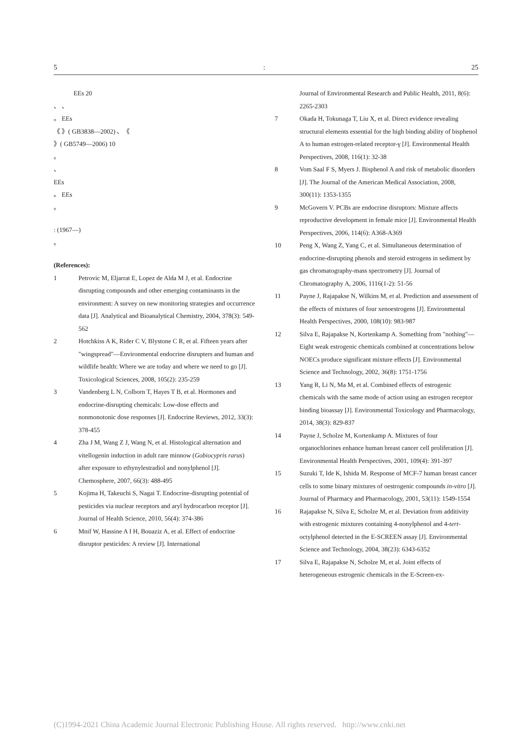5: 25
EEs 20
、 、
。 EEs
《 》( GB3838—2002) 、《
》( GB5749—2006) 10
。
、
EEs
。 EEs
。
: (1967—)
。
(References):
1 Petrovic M, Eljarrat E, Lopez de Alda M J, et al. Endocrine disrupting compounds and other emerging contaminants in the environment: A survey on new monitoring strategies and occurrence data [J]. Analytical and Bioanalytical Chemistry, 2004, 378(3): 549-562
2 Hotchkiss A K, Rider C V, Blystone C R, et al. Fifteen years after "wingspread"—Environmental endocrine disrupters and human and wildlife health: Where we are today and where we need to go [J]. Toxicological Sciences, 2008, 105(2): 235-259
3 Vandenberg L N, Colborn T, Hayes T B, et al. Hormones and endocrine-disrupting chemicals: Low-dose effects and nonmonotonic dose responses [J]. Endocrine Reviews, 2012, 33(3): 378-455
4 Zha J M, Wang Z J, Wang N, et al. Histological alternation and vitellogenin induction in adult rare minnow (Gobiocypris rarus) after exposure to ethynylestradiol and nonylphenol [J]. Chemosphere, 2007, 66(3): 488-495
5 Kojima H, Takeuchi S, Nagai T. Endocrine-disrupting potential of pesticides via nuclear receptors and aryl hydrocarbon receptor [J]. Journal of Health Science, 2010, 56(4): 374-386
6 Mnif W, Hassine A I H, Bouaziz A, et al. Effect of endocrine disruptor pesticides: A review [J]. International
Journal of Environmental Research and Public Health, 2011, 8(6): 2265-2303
7 Okada H, Tokunaga T, Liu X, et al. Direct evidence revealing structural elements essential for the high binding ability of bisphenol A to human estrogen-related receptor-γ [J]. Environmental Health Perspectives, 2008, 116(1): 32-38
8 Vom Saal F S, Myers J. Bisphenol A and risk of metabolic disorders [J]. The Journal of the American Medical Association, 2008, 300(11): 1353-1355
9 McGovern V. PCBs are endocrine disruptors: Mixture affects reproductive development in female mice [J]. Environmental Health Perspectives, 2006, 114(6): A368-A369
10 Peng X, Wang Z, Yang C, et al. Simultaneous determination of endocrine-disrupting phenols and steroid estrogens in sediment by gas chromatography-mass spectrometry [J]. Journal of Chromatography A, 2006, 1116(1-2): 51-56
11 Payne J, Rajapakse N, Wilkins M, et al. Prediction and assessment of the effects of mixtures of four xenoestrogens [J]. Environmental Health Perspectives, 2000, 108(10): 983-987
12 Silva E, Rajapakse N, Kortenkamp A. Something from "nothing"—Eight weak estrogenic chemicals combined at concentrations below NOECs produce significant mixture effects [J]. Environmental Science and Technology, 2002, 36(8): 1751-1756
13 Yang R, Li N, Ma M, et al. Combined effects of estrogenic chemicals with the same mode of action using an estrogen receptor binding bioassay [J]. Environmental Toxicology and Pharmacology, 2014, 38(3): 829-837
14 Payne J, Scholze M, Kortenkamp A. Mixtures of four organochlorines enhance human breast cancer cell proliferation [J]. Environmental Health Perspectives, 2001, 109(4): 391-397
15 Suzuki T, Ide K, Ishida M. Response of MCF-7 human breast cancer cells to some binary mixtures of oestrogenic compounds in-vitro [J]. Journal of Pharmacy and Pharmacology, 2001, 53(11): 1549-1554
16 Rajapakse N, Silva E, Scholze M, et al. Deviation from additivity with estrogenic mixtures containing 4-nonylphenol and 4-tert-octylphenol detected in the E-SCREEN assay [J]. Environmental Science and Technology, 2004, 38(23): 6343-6352
17 Silva E, Rajapakse N, Scholze M, et al. Joint effects of heterogeneous estrogenic chemicals in the E-Screen-ex-
(C)1994-2021 China Academic Journal Electronic Publishing House. All rights reserved. http://www.cnki.net